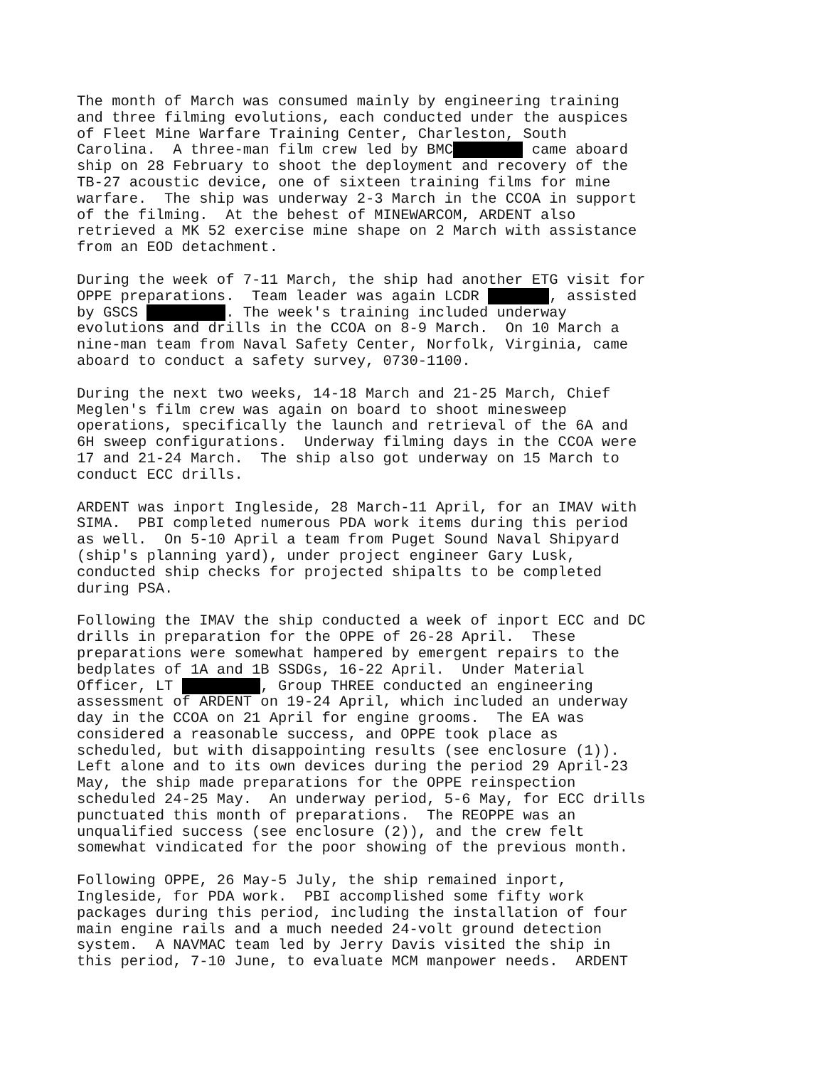The month of March was consumed mainly by engineering training and three filming evolutions, each conducted under the auspices of Fleet Mine Warfare Training Center, Charleston, South Carolina. A three-man film crew led by BMC came aboard ship on 28 February to shoot the deployment and recovery of the TB-27 acoustic device, one of sixteen training films for mine warfare. The ship was underway 2-3 March in the CCOA in support of the filming. At the behest of MINEWARCOM, ARDENT also retrieved a MK 52 exercise mine shape on 2 March with assistance from an EOD detachment.
During the week of 7-11 March, the ship had another ETG visit for OPPE preparations. Team leader was again LCDR , assisted by GSCS . The week's training included underway evolutions and drills in the CCOA on 8-9 March. On 10 March a nine-man team from Naval Safety Center, Norfolk, Virginia, came aboard to conduct a safety survey, 0730-1100.
During the next two weeks, 14-18 March and 21-25 March, Chief Meglen's film crew was again on board to shoot minesweep operations, specifically the launch and retrieval of the 6A and 6H sweep configurations. Underway filming days in the CCOA were 17 and 21-24 March. The ship also got underway on 15 March to conduct ECC drills.
ARDENT was inport Ingleside, 28 March-11 April, for an IMAV with SIMA. PBI completed numerous PDA work items during this period as well. On 5-10 April a team from Puget Sound Naval Shipyard (ship's planning yard), under project engineer Gary Lusk, conducted ship checks for projected shipalts to be completed during PSA.
Following the IMAV the ship conducted a week of inport ECC and DC drills in preparation for the OPPE of 26-28 April. These preparations were somewhat hampered by emergent repairs to the bedplates of 1A and 1B SSDGs, 16-22 April. Under Material Officer, LT , Group THREE conducted an engineering assessment of ARDENT on 19-24 April, which included an underway day in the CCOA on 21 April for engine grooms. The EA was considered a reasonable success, and OPPE took place as scheduled, but with disappointing results (see enclosure (1)). Left alone and to its own devices during the period 29 April-23 May, the ship made preparations for the OPPE reinspection scheduled 24-25 May. An underway period, 5-6 May, for ECC drills punctuated this month of preparations. The REOPPE was an unqualified success (see enclosure (2)), and the crew felt somewhat vindicated for the poor showing of the previous month.
Following OPPE, 26 May-5 July, the ship remained inport, Ingleside, for PDA work. PBI accomplished some fifty work packages during this period, including the installation of four main engine rails and a much needed 24-volt ground detection system. A NAVMAC team led by Jerry Davis visited the ship in this period, 7-10 June, to evaluate MCM manpower needs. ARDENT